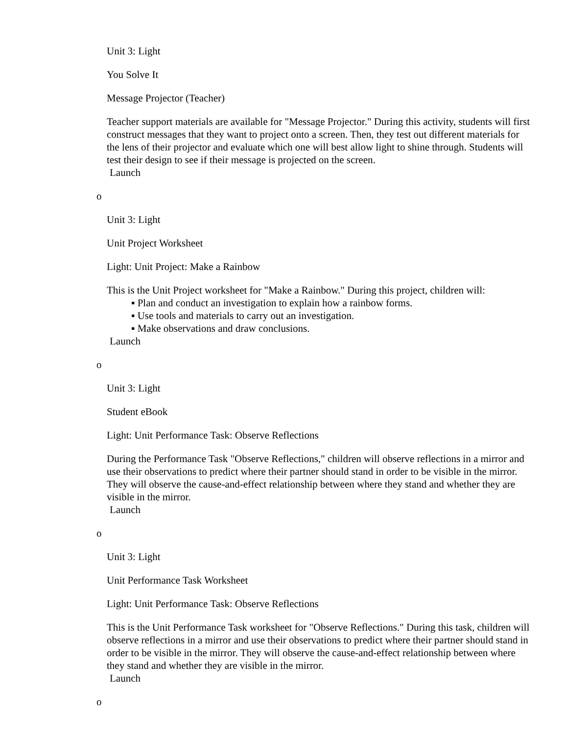Unit 3: Light
You Solve It
Message Projector (Teacher)
Teacher support materials are available for "Message Projector." During this activity, students will first construct messages that they want to project onto a screen. Then, they test out different materials for the lens of their projector and evaluate which one will best allow light to shine through. Students will test their design to see if their message is projected on the screen.
Launch
o
Unit 3: Light
Unit Project Worksheet
Light: Unit Project: Make a Rainbow
This is the Unit Project worksheet for "Make a Rainbow." During this project, children will:
▪ Plan and conduct an investigation to explain how a rainbow forms.
▪ Use tools and materials to carry out an investigation.
▪ Make observations and draw conclusions.
Launch
o
Unit 3: Light
Student eBook
Light: Unit Performance Task: Observe Reflections
During the Performance Task "Observe Reflections," children will observe reflections in a mirror and use their observations to predict where their partner should stand in order to be visible in the mirror. They will observe the cause-and-effect relationship between where they stand and whether they are visible in the mirror.
Launch
o
Unit 3: Light
Unit Performance Task Worksheet
Light: Unit Performance Task: Observe Reflections
This is the Unit Performance Task worksheet for "Observe Reflections." During this task, children will observe reflections in a mirror and use their observations to predict where their partner should stand in order to be visible in the mirror. They will observe the cause-and-effect relationship between where they stand and whether they are visible in the mirror.
Launch
o